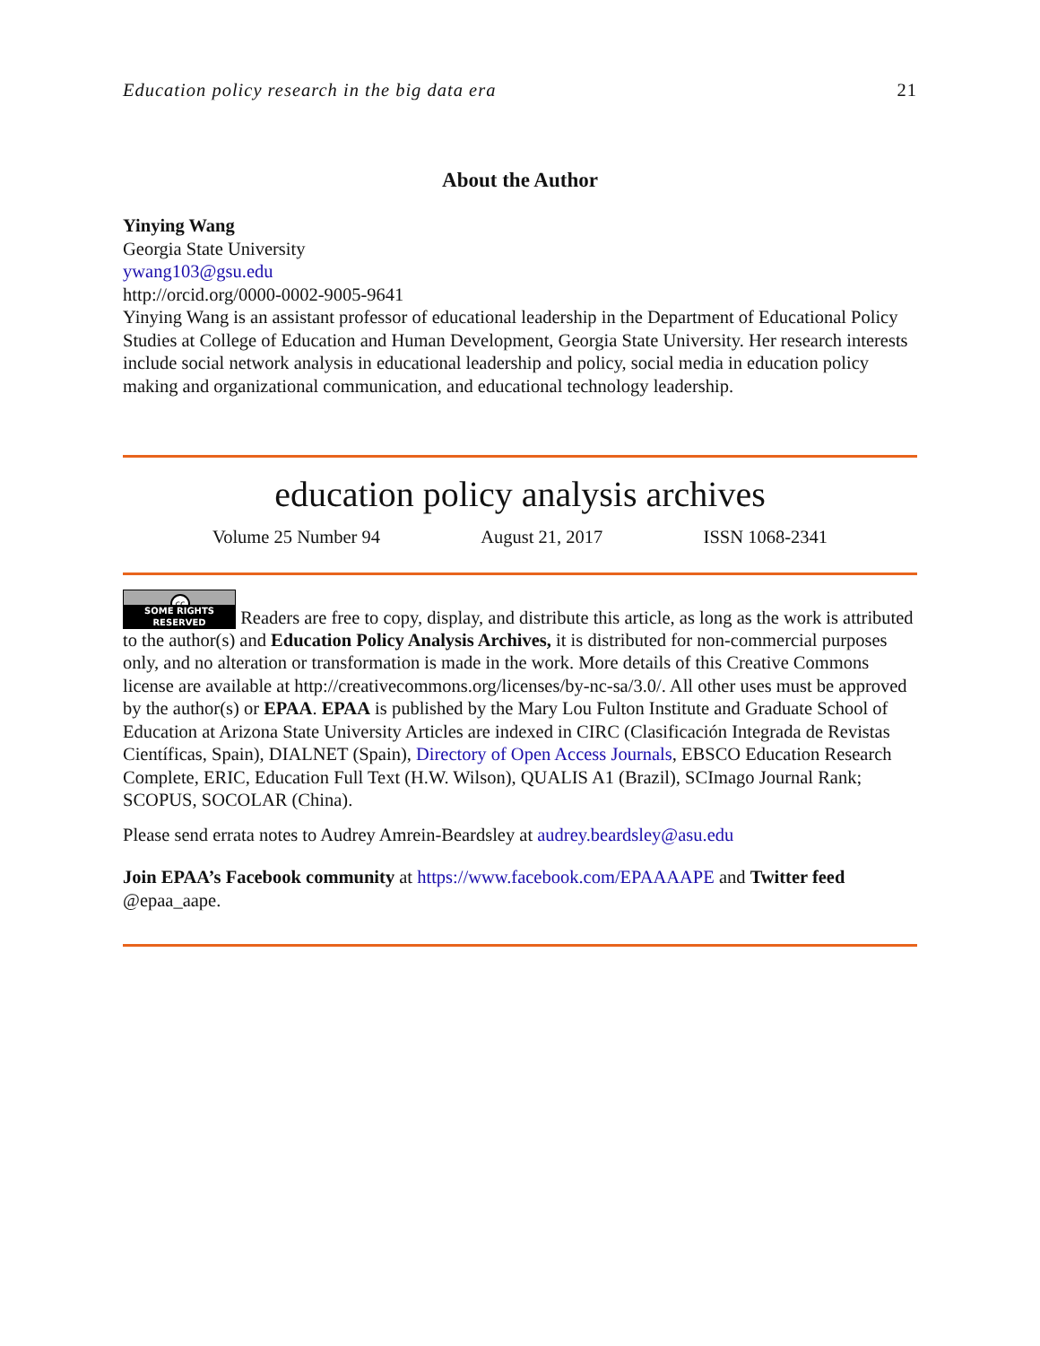Education policy research in the big data era 21
About the Author
Yinying Wang
Georgia State University
ywang103@gsu.edu
http://orcid.org/0000-0002-9005-9641
Yinying Wang is an assistant professor of educational leadership in the Department of Educational Policy Studies at College of Education and Human Development, Georgia State University. Her research interests include social network analysis in educational leadership and policy, social media in education policy making and organizational communication, and educational technology leadership.
education policy analysis archives
Volume 25 Number 94 August 21, 2017 ISSN 1068-2341
cc SOME RIGHTS RESERVED Readers are free to copy, display, and distribute this article, as long as the work is attributed to the author(s) and Education Policy Analysis Archives, it is distributed for non-commercial purposes only, and no alteration or transformation is made in the work. More details of this Creative Commons license are available at http://creativecommons.org/licenses/by-nc-sa/3.0/. All other uses must be approved by the author(s) or EPAA. EPAA is published by the Mary Lou Fulton Institute and Graduate School of Education at Arizona State University Articles are indexed in CIRC (Clasificación Integrada de Revistas Científicas, Spain), DIALNET (Spain), Directory of Open Access Journals, EBSCO Education Research Complete, ERIC, Education Full Text (H.W. Wilson), QUALIS A1 (Brazil), SCImago Journal Rank; SCOPUS, SOCOLAR (China).
Please send errata notes to Audrey Amrein-Beardsley at audrey.beardsley@asu.edu
Join EPAA’s Facebook community at https://www.facebook.com/EPAAAAPE and Twitter feed @epaa_aape.